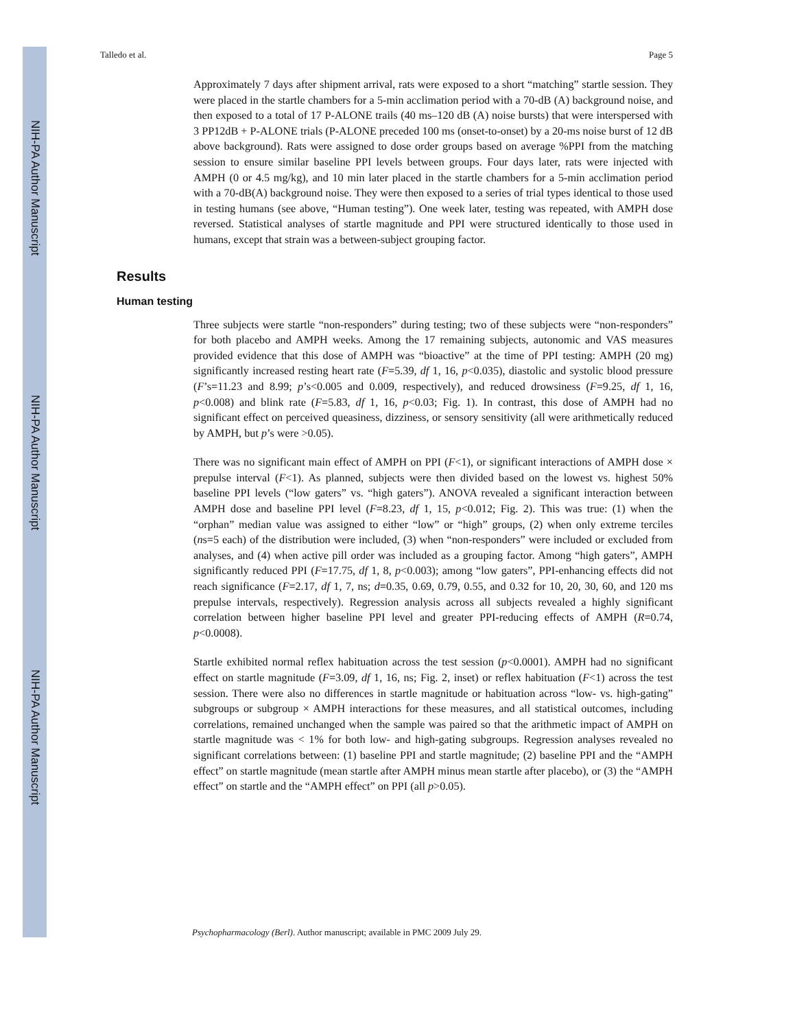NIH-PA Author Manuscript
NIH-PA Author Manuscript
NIH-PA Author Manuscript
Talledo et al. Page 5
Approximately 7 days after shipment arrival, rats were exposed to a short “matching” startle session. They were placed in the startle chambers for a 5-min acclimation period with a 70-dB (A) background noise, and then exposed to a total of 17 P-ALONE trails (40 ms–120 dB (A) noise bursts) that were interspersed with 3 PP12dB + P-ALONE trials (P-ALONE preceded 100 ms (onset-to-onset) by a 20-ms noise burst of 12 dB above background). Rats were assigned to dose order groups based on average %PPI from the matching session to ensure similar baseline PPI levels between groups. Four days later, rats were injected with AMPH (0 or 4.5 mg/kg), and 10 min later placed in the startle chambers for a 5-min acclimation period with a 70-dB(A) background noise. They were then exposed to a series of trial types identical to those used in testing humans (see above, “Human testing”). One week later, testing was repeated, with AMPH dose reversed. Statistical analyses of startle magnitude and PPI were structured identically to those used in humans, except that strain was a between-subject grouping factor.
Results
Human testing
Three subjects were startle “non-responders” during testing; two of these subjects were “non-responders” for both placebo and AMPH weeks. Among the 17 remaining subjects, autonomic and VAS measures provided evidence that this dose of AMPH was “bioactive” at the time of PPI testing: AMPH (20 mg) significantly increased resting heart rate (F=5.39, df 1, 16, p<0.035), diastolic and systolic blood pressure (F’s=11.23 and 8.99; p’s<0.005 and 0.009, respectively), and reduced drowsiness (F=9.25, df 1, 16, p<0.008) and blink rate (F=5.83, df 1, 16, p<0.03; Fig. 1). In contrast, this dose of AMPH had no significant effect on perceived queasiness, dizziness, or sensory sensitivity (all were arithmetically reduced by AMPH, but p’s were >0.05).
There was no significant main effect of AMPH on PPI (F<1), or significant interactions of AMPH dose × prepulse interval (F<1). As planned, subjects were then divided based on the lowest vs. highest 50% baseline PPI levels (“low gaters” vs. “high gaters”). ANOVA revealed a significant interaction between AMPH dose and baseline PPI level (F=8.23, df 1, 15, p<0.012; Fig. 2). This was true: (1) when the “orphan” median value was assigned to either “low” or “high” groups, (2) when only extreme terciles (ns=5 each) of the distribution were included, (3) when “non-responders” were included or excluded from analyses, and (4) when active pill order was included as a grouping factor. Among “high gaters”, AMPH significantly reduced PPI (F=17.75, df 1, 8, p<0.003); among “low gaters”, PPI-enhancing effects did not reach significance (F=2.17, df 1, 7, ns; d=0.35, 0.69, 0.79, 0.55, and 0.32 for 10, 20, 30, 60, and 120 ms prepulse intervals, respectively). Regression analysis across all subjects revealed a highly significant correlation between higher baseline PPI level and greater PPI-reducing effects of AMPH (R=0.74, p<0.0008).
Startle exhibited normal reflex habituation across the test session (p<0.0001). AMPH had no significant effect on startle magnitude (F=3.09, df 1, 16, ns; Fig. 2, inset) or reflex habituation (F<1) across the test session. There were also no differences in startle magnitude or habituation across “low- vs. high-gating” subgroups or subgroup × AMPH interactions for these measures, and all statistical outcomes, including correlations, remained unchanged when the sample was paired so that the arithmetic impact of AMPH on startle magnitude was < 1% for both low- and high-gating subgroups. Regression analyses revealed no significant correlations between: (1) baseline PPI and startle magnitude; (2) baseline PPI and the “AMPH effect” on startle magnitude (mean startle after AMPH minus mean startle after placebo), or (3) the “AMPH effect” on startle and the “AMPH effect” on PPI (all p>0.05).
Psychopharmacology (Berl). Author manuscript; available in PMC 2009 July 29.